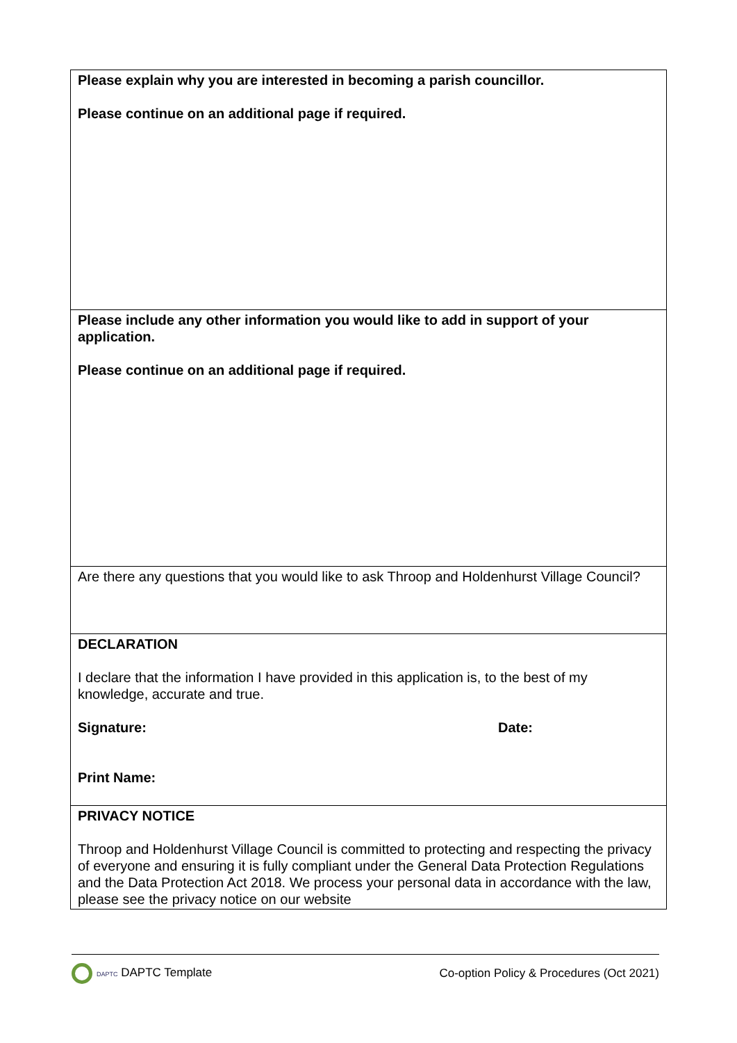| Please explain why you are interested in becoming a parish councillor. Please continue on an additional page if required. |
| Please include any other information you would like to add in support of your application. Please continue on an additional page if required. |
| Are there any questions that you would like to ask Throop and Holdenhurst Village Council? |
| DECLARATION I declare that the information I have provided in this application is, to the best of my knowledge, accurate and true. Signature: Date: Print Name: |
| PRIVACY NOTICE Throop and Holdenhurst Village Council is committed to protecting and respecting the privacy of everyone and ensuring it is fully compliant under the General Data Protection Regulations and the Data Protection Act 2018. We process your personal data in accordance with the law, please see the privacy notice on our website |
DAPTC DAPTC Template Co-option Policy & Procedures (Oct 2021)